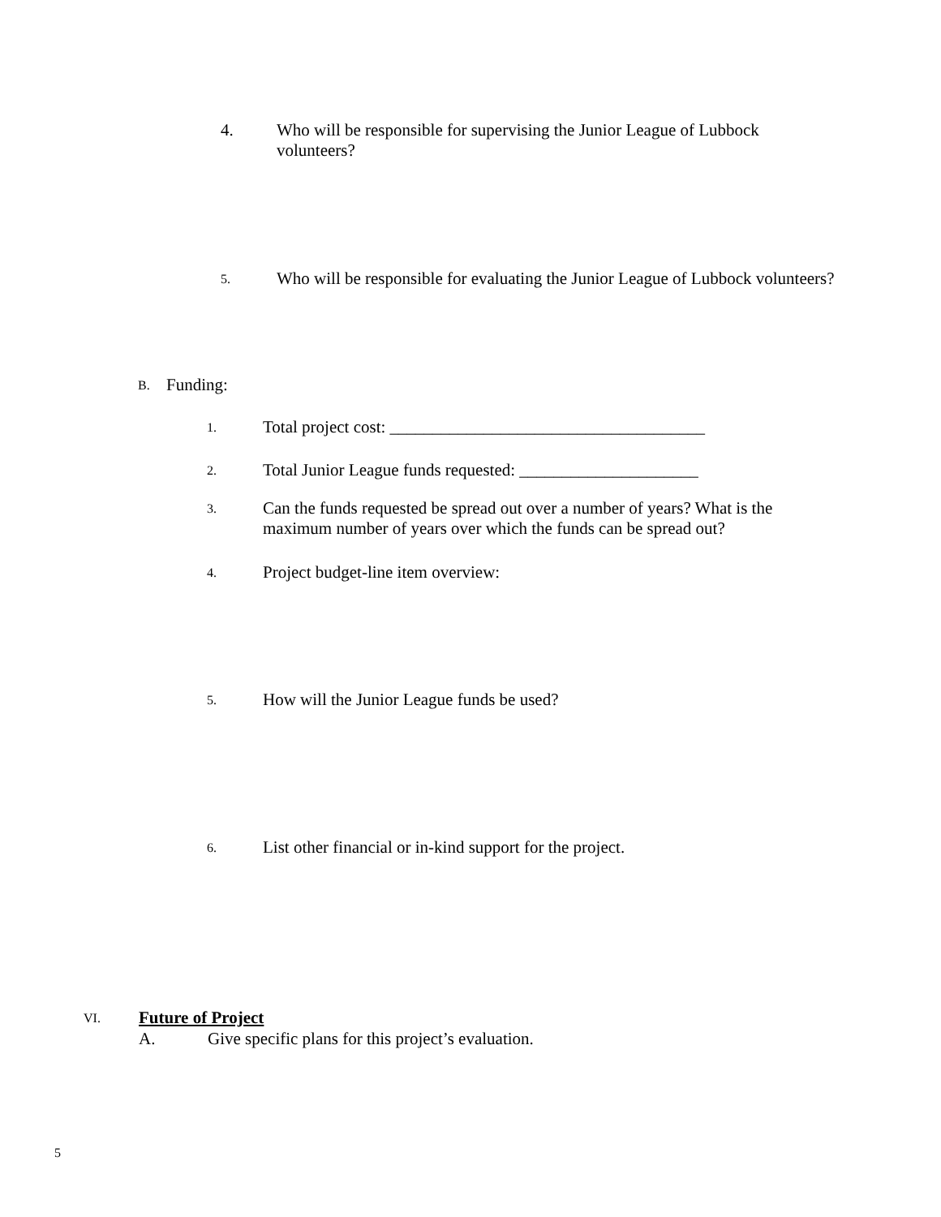4. Who will be responsible for supervising the Junior League of Lubbock volunteers?
5. Who will be responsible for evaluating the Junior League of Lubbock volunteers?
B. Funding:
1. Total project cost: _____________________________________
2. Total Junior League funds requested: _____________________
3. Can the funds requested be spread out over a number of years? What is the maximum number of years over which the funds can be spread out?
4. Project budget-line item overview:
5. How will the Junior League funds be used?
6. List other financial or in-kind support for the project.
VI. Future of Project
A. Give specific plans for this project’s evaluation.
5